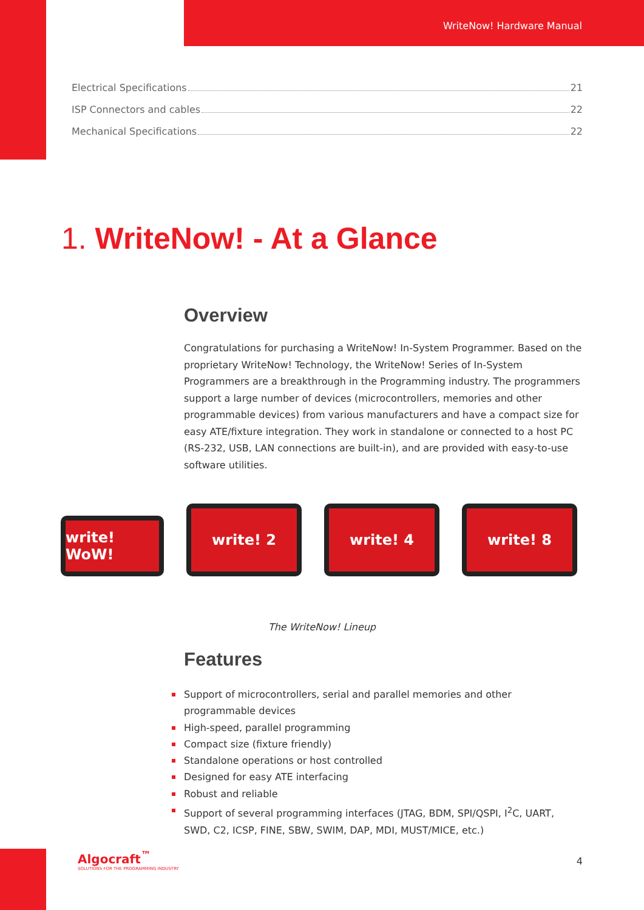WriteNow! Hardware Manual
Electrical Specifications 21
ISP Connectors and cables 22
Mechanical Specifications 22
1. WriteNow! - At a Glance
Overview
Congratulations for purchasing a WriteNow! In-System Programmer. Based on the proprietary WriteNow! Technology, the WriteNow! Series of In-System Programmers are a breakthrough in the Programming industry. The programmers support a large number of devices (microcontrollers, memories and other programmable devices) from various manufacturers and have a compact size for easy ATE/fixture integration. They work in standalone or connected to a host PC (RS-232, USB, LAN connections are built-in), and are provided with easy-to-use software utilities.
write! WoW!
write! 2 write! 4 write! 8
The WriteNow! Lineup
Features
Support of microcontrollers, serial and parallel memories and other programmable devices
High-speed, parallel programming
Compact size (fixture friendly)
Standalone operations or host controlled
Designed for easy ATE interfacing
Robust and reliable
Support of several programming interfaces (JTAG, BDM, SPI/QSPI, I<sup>2</sup>C, UART, SWD, C2, ICSP, FINE, SBW, SWIM, DAP, MDI, MUST/MICE, etc.)
Algocraft<sup>™</sup>
SOLUTIONS FOR THE PROGRAMMING INDUSTRY
4